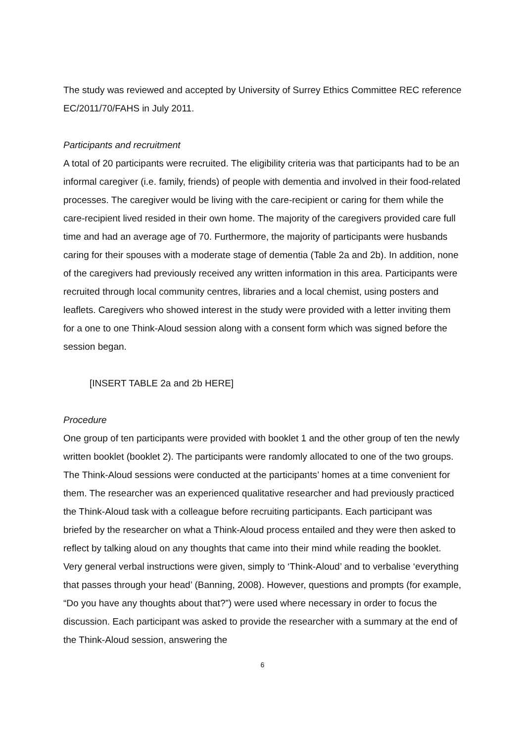The study was reviewed and accepted by University of Surrey Ethics Committee REC reference EC/2011/70/FAHS in July 2011.
Participants and recruitment
A total of 20 participants were recruited. The eligibility criteria was that participants had to be an informal caregiver (i.e. family, friends) of people with dementia and involved in their food-related processes. The caregiver would be living with the care-recipient or caring for them while the care-recipient lived resided in their own home. The majority of the caregivers provided care full time and had an average age of 70. Furthermore, the majority of participants were husbands caring for their spouses with a moderate stage of dementia (Table 2a and 2b). In addition, none of the caregivers had previously received any written information in this area. Participants were recruited through local community centres, libraries and a local chemist, using posters and leaflets. Caregivers who showed interest in the study were provided with a letter inviting them for a one to one Think-Aloud session along with a consent form which was signed before the session began.
[INSERT TABLE 2a and 2b HERE]
Procedure
One group of ten participants were provided with booklet 1 and the other group of ten the newly written booklet (booklet 2). The participants were randomly allocated to one of the two groups. The Think-Aloud sessions were conducted at the participants’ homes at a time convenient for them. The researcher was an experienced qualitative researcher and had previously practiced the Think-Aloud task with a colleague before recruiting participants. Each participant was briefed by the researcher on what a Think-Aloud process entailed and they were then asked to reflect by talking aloud on any thoughts that came into their mind while reading the booklet. Very general verbal instructions were given, simply to ‘Think-Aloud’ and to verbalise ‘everything that passes through your head’ (Banning, 2008). However, questions and prompts (for example, “Do you have any thoughts about that?”) were used where necessary in order to focus the discussion. Each participant was asked to provide the researcher with a summary at the end of the Think-Aloud session, answering the
6